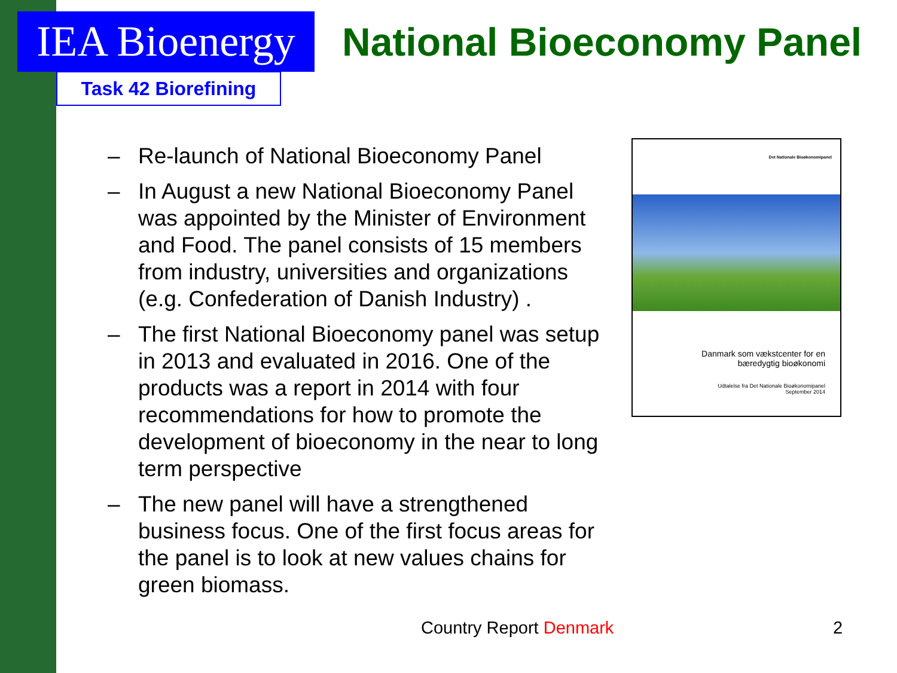IEA Bioenergy
Task 42 Biorefining
National Bioeconomy Panel
– Re-launch of National Bioeconomy Panel
– In August a new National Bioeconomy Panel was appointed by the Minister of Environment and Food. The panel consists of 15 members from industry, universities and organizations (e.g. Confederation of Danish Industry) .
– The first National Bioeconomy panel was setup in 2013 and evaluated in 2016. One of the products was a report in 2014 with four recommendations for how to promote the development of bioeconomy in the near to long term perspective
– The new panel will have a strengthened business focus. One of the first focus areas for the panel is to look at new values chains for green biomass.
Det Nationale Bioøkonomipanel
Danmark som vækstcenter for en
bæredygtig bioøkonomi
Udtalelse fra Det Nationale Bioøkonomipanel
September 2014
Country Report Denmark 2